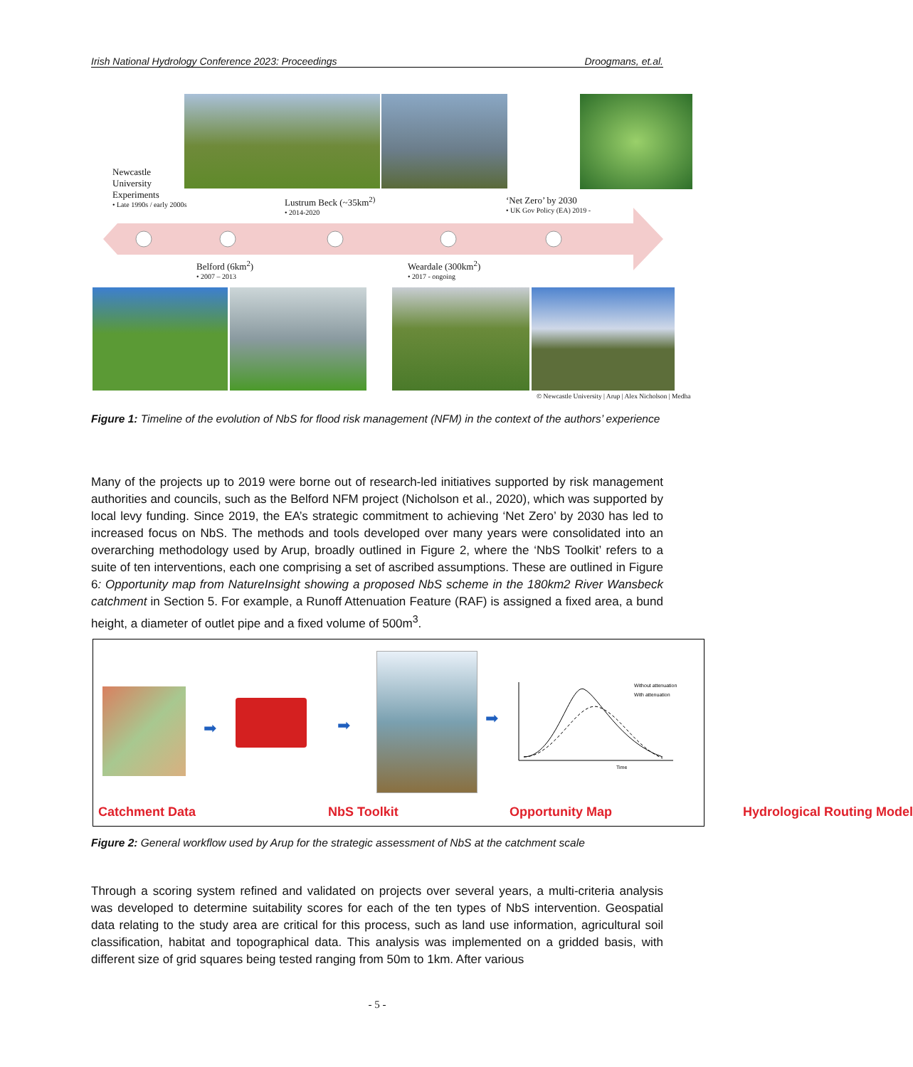Irish National Hydrology Conference 2023: Proceedings Droogmans, et.al.
Newcastle
University
Experiments
• Late 1990s / early 2000s
Lustrum Beck (~35km<sup>2)</sup>
• 2014-2020
‘Net Zero’ by 2030
• UK Gov Policy (EA) 2019 -
Belford (6km<sup>2</sup>)
• 2007 – 2013
Weardale (300km<sup>2</sup>)
• 2017 - ongoing
© Newcastle University | Arup | Alex Nicholson | Medha
Figure 1: Timeline of the evolution of NbS for flood risk management (NFM) in the context of the authors’ experience
Many of the projects up to 2019 were borne out of research-led initiatives supported by risk management authorities and councils, such as the Belford NFM project (Nicholson et al., 2020), which was supported by local levy funding. Since 2019, the EA’s strategic commitment to achieving ‘Net Zero’ by 2030 has led to increased focus on NbS. The methods and tools developed over many years were consolidated into an overarching methodology used by Arup, broadly outlined in Figure 2, where the ‘NbS Toolkit’ refers to a suite of ten interventions, each one comprising a set of ascribed assumptions. These are outlined in Figure 6: Opportunity map from NatureInsight showing a proposed NbS scheme in the 180km2 River Wansbeck catchment in Section 5. For example, a Runoff Attenuation Feature (RAF) is assigned a fixed area, a bund height, a diameter of outlet pipe and a fixed volume of 500m<sup>3</sup>.
➡ ➡ ➡
Without attenuation
With attenuation
Time
Catchment Data NbS Toolkit Opportunity Map Hydrological Routing Model
Figure 2: General workflow used by Arup for the strategic assessment of NbS at the catchment scale
Through a scoring system refined and validated on projects over several years, a multi-criteria analysis was developed to determine suitability scores for each of the ten types of NbS intervention. Geospatial data relating to the study area are critical for this process, such as land use information, agricultural soil classification, habitat and topographical data. This analysis was implemented on a gridded basis, with different size of grid squares being tested ranging from 50m to 1km. After various
- 5 -